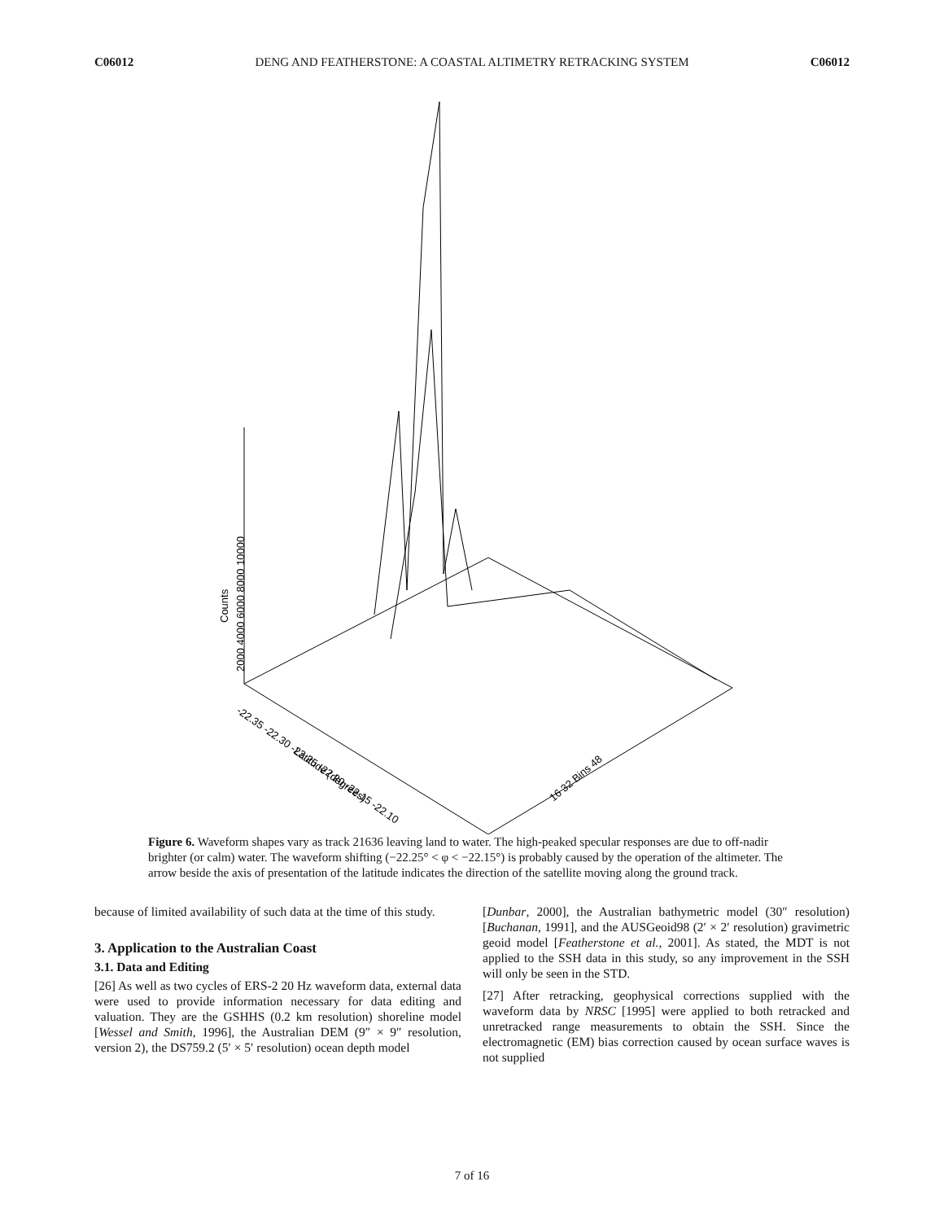C06012 DENG AND FEATHERSTONE: A COASTAL ALTIMETRY RETRACKING SYSTEM C06012
Counts
2000 4000 6000 8000 10000
-22.35 -22.30 -22.25 -22.20 -22.15 -22.10
Latitude (degrees)
16 32 Bins 48
Figure 6. Waveform shapes vary as track 21636 leaving land to water. The high-peaked specular responses are due to off-nadir brighter (or calm) water. The waveform shifting (−22.25° < φ < −22.15°) is probably caused by the operation of the altimeter. The arrow beside the axis of presentation of the latitude indicates the direction of the satellite moving along the ground track.
because of limited availability of such data at the time of this study.
3. Application to the Australian Coast
3.1. Data and Editing
[26] As well as two cycles of ERS-2 20 Hz waveform data, external data were used to provide information necessary for data editing and valuation. They are the GSHHS (0.2 km resolution) shoreline model [Wessel and Smith, 1996], the Australian DEM (9″ × 9″ resolution, version 2), the DS759.2 (5′ × 5′ resolution) ocean depth model
[Dunbar, 2000], the Australian bathymetric model (30″ resolution) [Buchanan, 1991], and the AUSGeoid98 (2′ × 2′ resolution) gravimetric geoid model [Featherstone et al., 2001]. As stated, the MDT is not applied to the SSH data in this study, so any improvement in the SSH will only be seen in the STD.
[27] After retracking, geophysical corrections supplied with the waveform data by NRSC [1995] were applied to both retracked and unretracked range measurements to obtain the SSH. Since the electromagnetic (EM) bias correction caused by ocean surface waves is not supplied
7 of 16